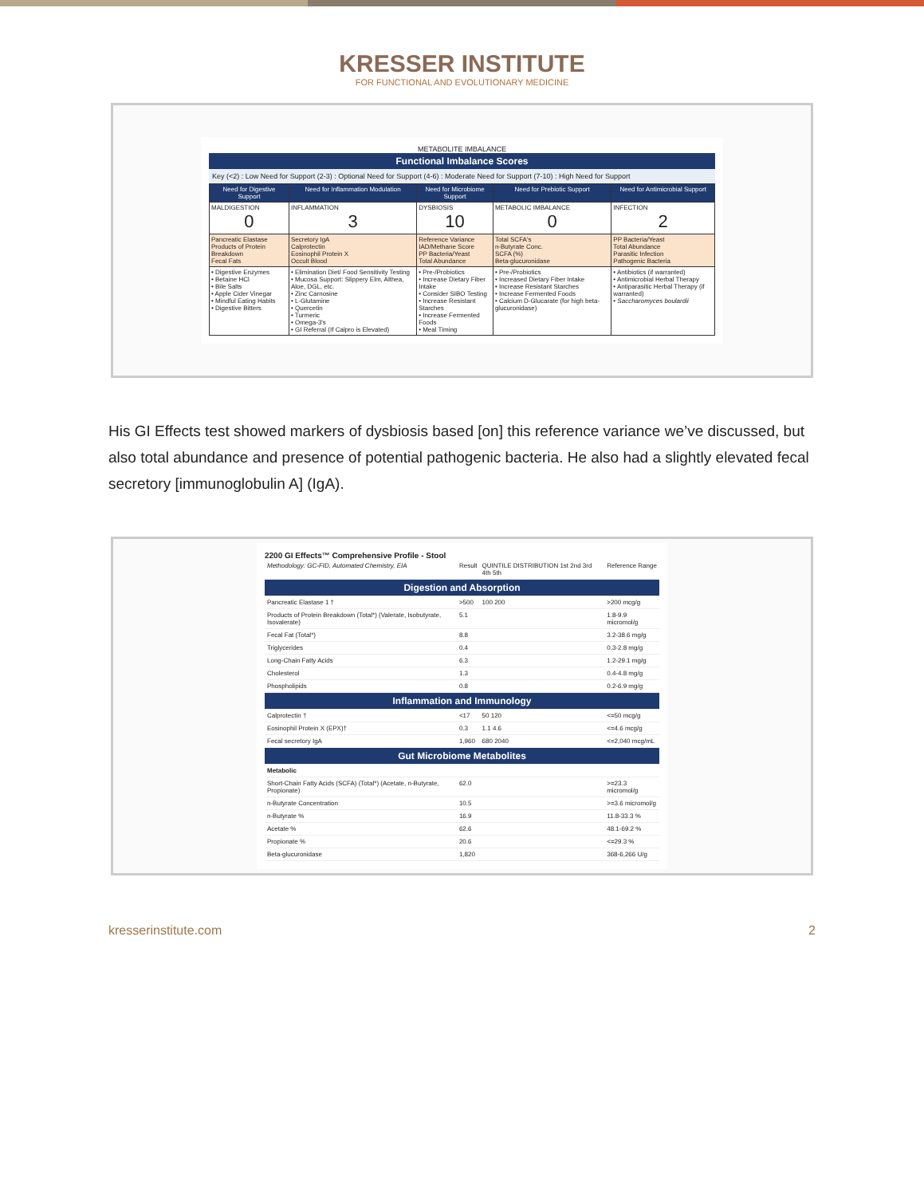KRESSER INSTITUTE
FOR FUNCTIONAL AND EVOLUTIONARY MEDICINE
METABOLITE IMBALANCE
Functional Imbalance Scores
Key (<2) : Low Need for Support (2-3) : Optional Need for Support (4-6) : Moderate Need for Support (7-10) : High Need for Support
| Need for Digestive Support | Need for Inflammation Modulation | Need for Microbiome Support | Need for Prebiotic Support | Need for Antimicrobial Support |
| --- | --- | --- | --- | --- |
| MALDIGESTION 0 | INFLAMMATION 3 | DYSBIOSIS 10 | METABOLIC IMBALANCE 0 | INFECTION 2 |
| Pancreatic Elastase Products of Protein Breakdown Fecal Fats | Secretory IgA Calprotectin Eosinophil Protein X Occult Blood | Reference Variance IAD/Methane Score PP Bacteria/Yeast Total Abundance | Total SCFA's n-Butyrate Conc. SCFA (%) Beta-glucuronidase | PP Bacteria/Yeast Total Abundance Parasitic Infection Pathogenic Bacteria |
| • Digestive Enzymes • Betaine HCl • Bile Salts • Apple Cider Vinegar • Mindful Eating Habits • Digestive Bitters | • Elimination Diet/ Food Sensitivity Testing • Mucosa Support: Slippery Elm, Althea, Aloe, DGL, etc. • Zinc Carnosine • L-Glutamine • Quercetin • Turmeric • Omega-3's • GI Referral (If Calpro is Elevated) | • Pre-/Probiotics • Increase Dietary Fiber Intake • Consider SIBO Testing • Increase Resistant Starches • Increase Fermented Foods • Meal Timing | • Pre-/Probiotics • Increased Dietary Fiber Intake • Increase Resistant Starches • Increase Fermented Foods • Calcium D-Glucarate (for high beta-glucuronidase) | • Antibiotics (if warranted) • Antimicrobial Herbal Therapy • Antiparasitic Herbal Therapy (if warranted) • Saccharomyces boulardii |
His GI Effects test showed markers of dysbiosis based [on] this reference variance we’ve discussed, but also total abundance and presence of potential pathogenic bacteria. He also had a slightly elevated fecal secretory [immunoglobulin A] (IgA).
2200 GI Effects™ Comprehensive Profile - Stool
| Methodology: GC-FID, Automated Chemistry, EIA | Result | QUINTILE DISTRIBUTION 1st 2nd 3rd 4th 5th | Reference Range |
| Digestion and Absorption | | | |
| Pancreatic Elastase 1 † | >500 | 100 200 | >200 mcg/g |
| Products of Protein Breakdown (Total*) (Valerate, Isobutyrate, Isovalerate) | 5.1 | | 1.8-9.9 micromol/g |
| Fecal Fat (Total*) | 8.8 | | 3.2-38.6 mg/g |
| Triglycerides | 0.4 | | 0.3-2.8 mg/g |
| Long-Chain Fatty Acids | 6.3 | | 1.2-29.1 mg/g |
| Cholesterol | 1.3 | | 0.4-4.8 mg/g |
| Phospholipids | 0.8 | | 0.2-6.9 mg/g |
| Inflammation and Immunology | | | |
| Calprotectin † | <17 | 50 120 | <=50 mcg/g |
| Eosinophil Protein X (EPX)† | 0.3 | 1.1 4.6 | <=4.6 mcg/g |
| Fecal secretory IgA | 1,960 | 680 2040 | <=2,040 mcg/mL |
| Gut Microbiome Metabolites | | | |
| Metabolic | | | |
| Short-Chain Fatty Acids (SCFA) (Total*) (Acetate, n-Butyrate, Propionate) | 62.0 | | >=23.3 micromol/g |
| n-Butyrate Concentration | 10.5 | | >=3.6 micromol/g |
| n-Butyrate % | 16.9 | | 11.8-33.3 % |
| Acetate % | 62.6 | | 48.1-69.2 % |
| Propionate % | 20.6 | | <=29.3 % |
| Beta-glucuronidase | 1,820 | | 368-6,266 U/g |
kresserinstitute.com 2